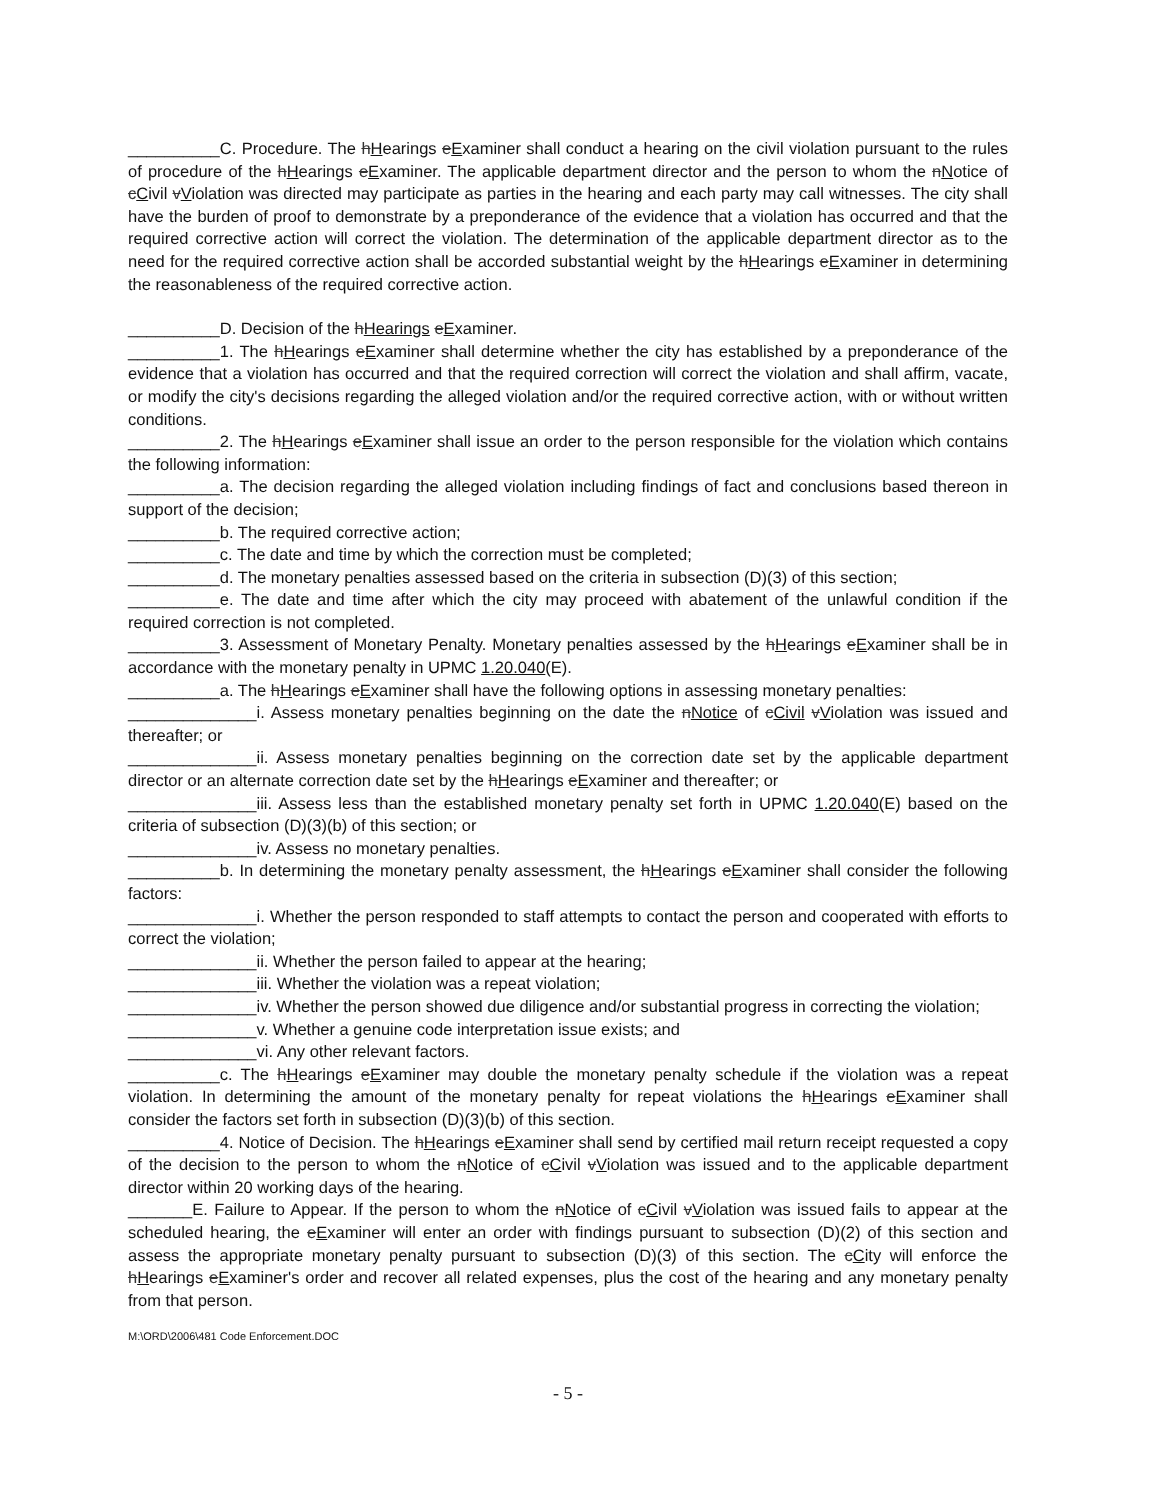__________C. Procedure. The hHearings eExaminer shall conduct a hearing on the civil violation pursuant to the rules of procedure of the hHearings eExaminer. The applicable department director and the person to whom the nNotice of cCivil vViolation was directed may participate as parties in the hearing and each party may call witnesses. The city shall have the burden of proof to demonstrate by a preponderance of the evidence that a violation has occurred and that the required corrective action will correct the violation. The determination of the applicable department director as to the need for the required corrective action shall be accorded substantial weight by the hHearings eExaminer in determining the reasonableness of the required corrective action.
__________D. Decision of the hHearings eExaminer.
__________1. The hHearings eExaminer shall determine whether the city has established by a preponderance of the evidence that a violation has occurred and that the required correction will correct the violation and shall affirm, vacate, or modify the city's decisions regarding the alleged violation and/or the required corrective action, with or without written conditions.
__________2. The hHearings eExaminer shall issue an order to the person responsible for the violation which contains the following information:
__________a. The decision regarding the alleged violation including findings of fact and conclusions based thereon in support of the decision;
__________b. The required corrective action;
__________c. The date and time by which the correction must be completed;
__________d. The monetary penalties assessed based on the criteria in subsection (D)(3) of this section;
__________e. The date and time after which the city may proceed with abatement of the unlawful condition if the required correction is not completed.
__________3. Assessment of Monetary Penalty. Monetary penalties assessed by the hHearings eExaminer shall be in accordance with the monetary penalty in UPMC 1.20.040(E).
__________a. The hHearings eExaminer shall have the following options in assessing monetary penalties:
______________i. Assess monetary penalties beginning on the date the nNotice of cCivil vViolation was issued and thereafter; or
______________ii. Assess monetary penalties beginning on the correction date set by the applicable department director or an alternate correction date set by the hHearings eExaminer and thereafter; or
______________iii. Assess less than the established monetary penalty set forth in UPMC 1.20.040(E) based on the criteria of subsection (D)(3)(b) of this section; or
______________iv. Assess no monetary penalties.
__________b. In determining the monetary penalty assessment, the hHearings eExaminer shall consider the following factors:
______________i. Whether the person responded to staff attempts to contact the person and cooperated with efforts to correct the violation;
______________ii. Whether the person failed to appear at the hearing;
______________iii. Whether the violation was a repeat violation;
______________iv. Whether the person showed due diligence and/or substantial progress in correcting the violation;
______________v. Whether a genuine code interpretation issue exists; and
______________vi. Any other relevant factors.
__________c. The hHearings eExaminer may double the monetary penalty schedule if the violation was a repeat violation. In determining the amount of the monetary penalty for repeat violations the hHearings eExaminer shall consider the factors set forth in subsection (D)(3)(b) of this section.
__________4. Notice of Decision. The hHearings eExaminer shall send by certified mail return receipt requested a copy of the decision to the person to whom the nNotice of cCivil vViolation was issued and to the applicable department director within 20 working days of the hearing.
_______E. Failure to Appear. If the person to whom the nNotice of cCivil vViolation was issued fails to appear at the scheduled hearing, the eExaminer will enter an order with findings pursuant to subsection (D)(2) of this section and assess the appropriate monetary penalty pursuant to subsection (D)(3) of this section. The cCity will enforce the hHearings eExaminer's order and recover all related expenses, plus the cost of the hearing and any monetary penalty from that person.
M:\ORD\2006\481 Code Enforcement.DOC
- 5 -